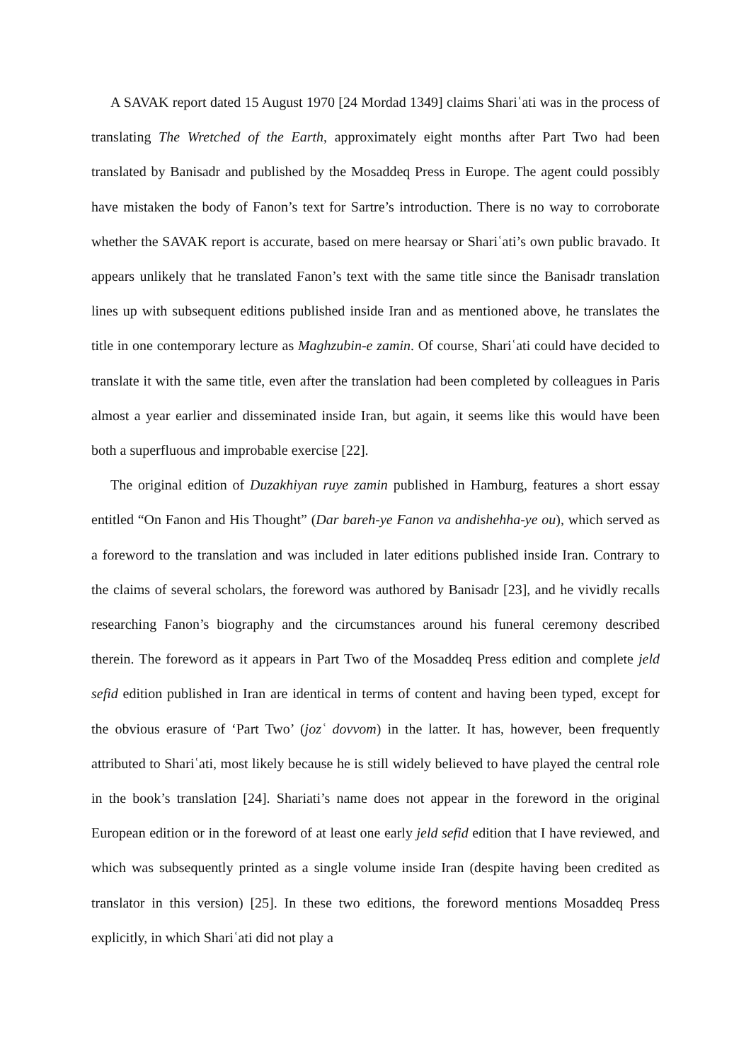A SAVAK report dated 15 August 1970 [24 Mordad 1349] claims Shariʿati was in the process of translating The Wretched of the Earth, approximately eight months after Part Two had been translated by Banisadr and published by the Mosaddeq Press in Europe. The agent could possibly have mistaken the body of Fanon’s text for Sartre’s introduction. There is no way to corroborate whether the SAVAK report is accurate, based on mere hearsay or Shariʿati’s own public bravado. It appears unlikely that he translated Fanon’s text with the same title since the Banisadr translation lines up with subsequent editions published inside Iran and as mentioned above, he translates the title in one contemporary lecture as Maghzubin-e zamin. Of course, Shariʿati could have decided to translate it with the same title, even after the translation had been completed by colleagues in Paris almost a year earlier and disseminated inside Iran, but again, it seems like this would have been both a superfluous and improbable exercise [22].
The original edition of Duzakhiyan ruye zamin published in Hamburg, features a short essay entitled “On Fanon and His Thought” (Dar bareh-ye Fanon va andishehha-ye ou), which served as a foreword to the translation and was included in later editions published inside Iran. Contrary to the claims of several scholars, the foreword was authored by Banisadr [23], and he vividly recalls researching Fanon’s biography and the circumstances around his funeral ceremony described therein. The foreword as it appears in Part Two of the Mosaddeq Press edition and complete jeld sefid edition published in Iran are identical in terms of content and having been typed, except for the obvious erasure of ‘Part Two’ (jozʿ dovvom) in the latter. It has, however, been frequently attributed to Shariʿati, most likely because he is still widely believed to have played the central role in the book’s translation [24]. Shariati’s name does not appear in the foreword in the original European edition or in the foreword of at least one early jeld sefid edition that I have reviewed, and which was subsequently printed as a single volume inside Iran (despite having been credited as translator in this version) [25]. In these two editions, the foreword mentions Mosaddeq Press explicitly, in which Shariʿati did not play a